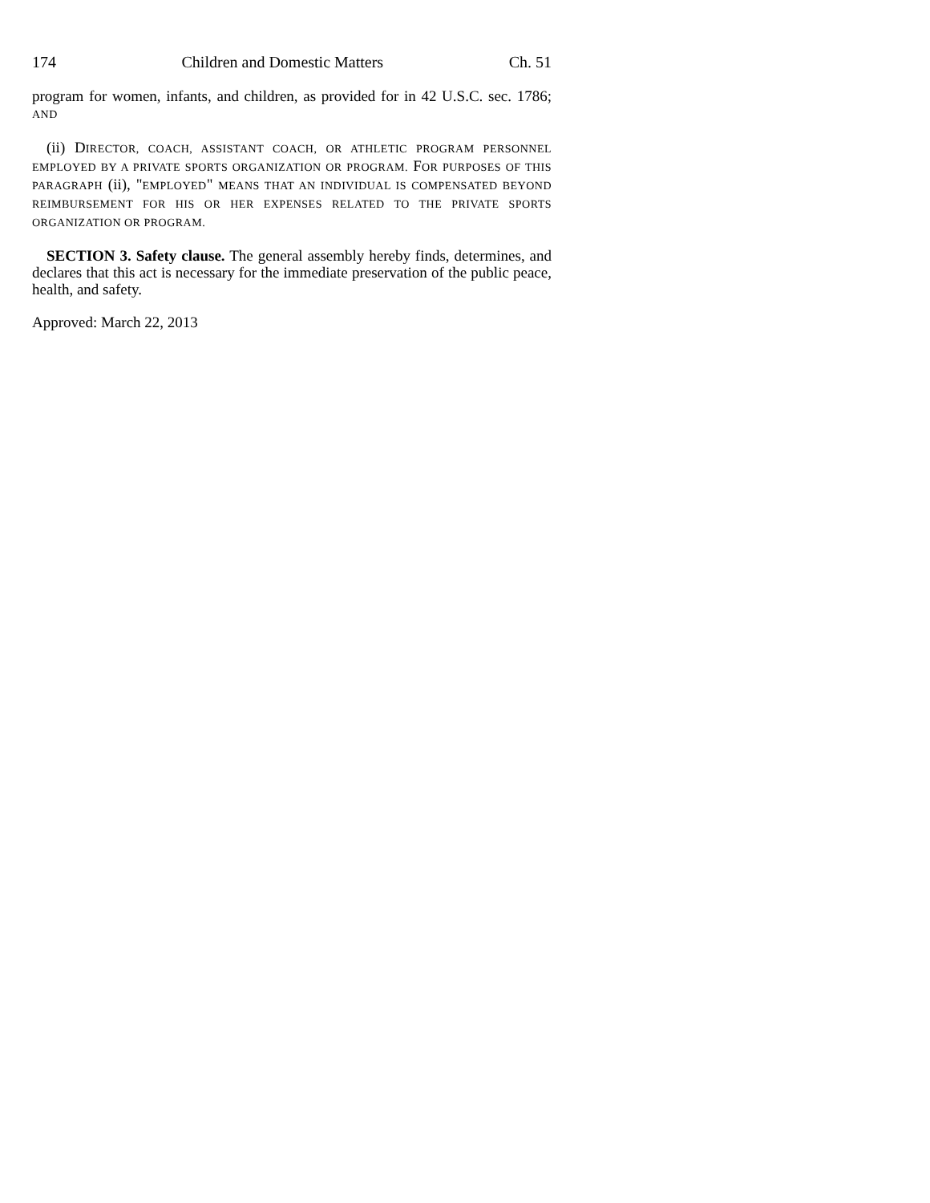174 Children and Domestic Matters Ch. 51
program for women, infants, and children, as provided for in 42 U.S.C. sec. 1786; AND
(ii) DIRECTOR, COACH, ASSISTANT COACH, OR ATHLETIC PROGRAM PERSONNEL EMPLOYED BY A PRIVATE SPORTS ORGANIZATION OR PROGRAM. FOR PURPOSES OF THIS PARAGRAPH (ii), "EMPLOYED" MEANS THAT AN INDIVIDUAL IS COMPENSATED BEYOND REIMBURSEMENT FOR HIS OR HER EXPENSES RELATED TO THE PRIVATE SPORTS ORGANIZATION OR PROGRAM.
SECTION 3. Safety clause. The general assembly hereby finds, determines, and declares that this act is necessary for the immediate preservation of the public peace, health, and safety.
Approved: March 22, 2013